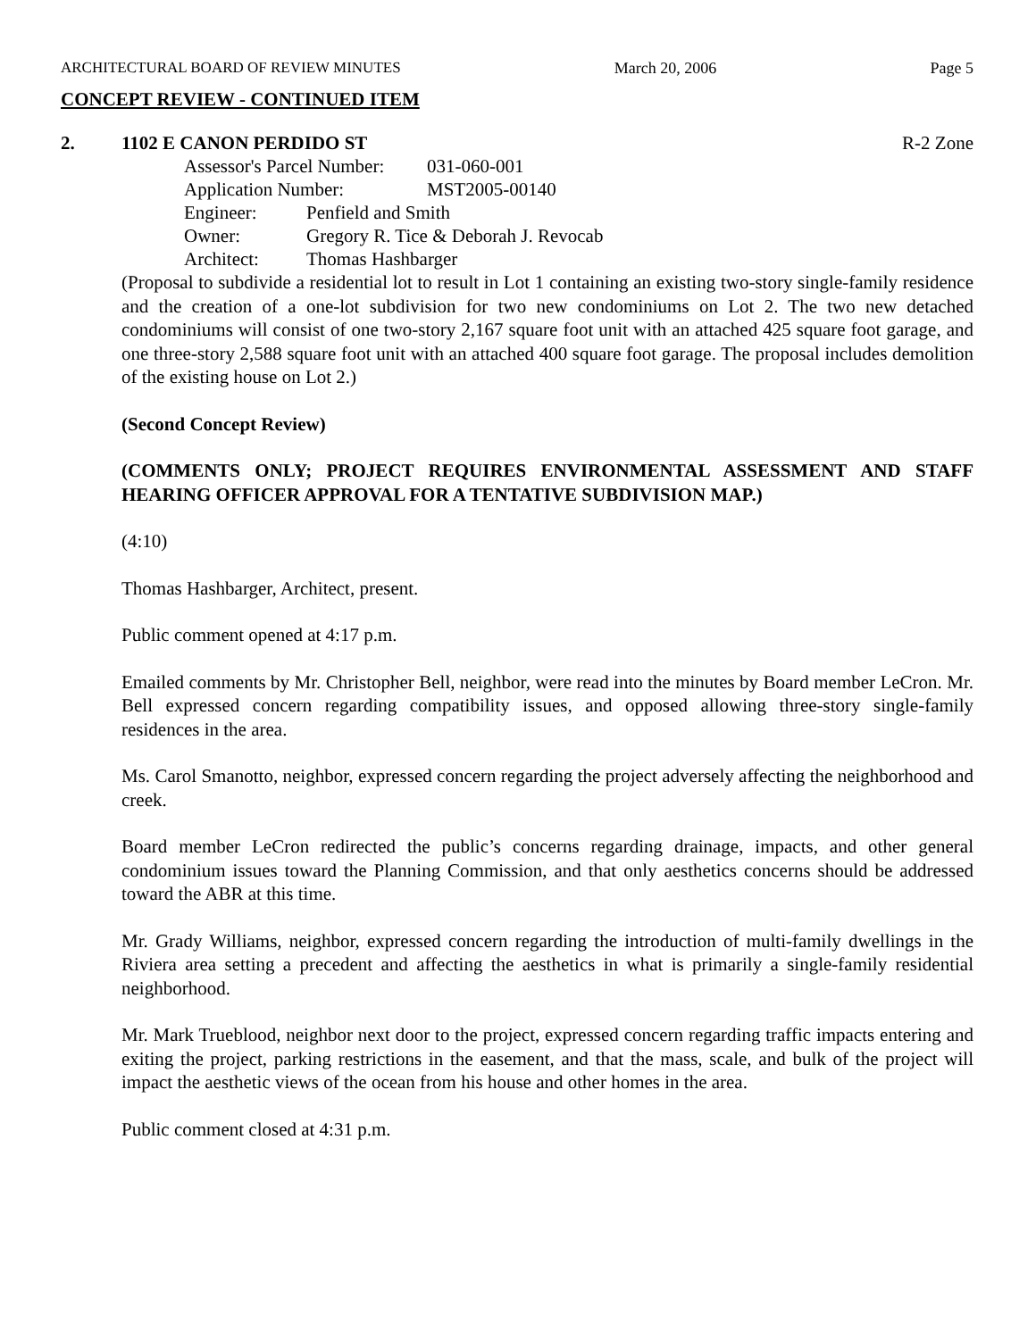ARCHITECTURAL BOARD OF REVIEW MINUTES March 20, 2006 Page 5
CONCEPT REVIEW - CONTINUED ITEM
2. 1102 E CANON PERDIDO ST R-2 Zone
Assessor's Parcel Number: 031-060-001
Application Number: MST2005-00140
Engineer: Penfield and Smith
Owner: Gregory R. Tice & Deborah J. Revocab
Architect: Thomas Hashbarger
(Proposal to subdivide a residential lot to result in Lot 1 containing an existing two-story single-family residence and the creation of a one-lot subdivision for two new condominiums on Lot 2. The two new detached condominiums will consist of one two-story 2,167 square foot unit with an attached 425 square foot garage, and one three-story 2,588 square foot unit with an attached 400 square foot garage. The proposal includes demolition of the existing house on Lot 2.)
(Second Concept Review)
(COMMENTS ONLY; PROJECT REQUIRES ENVIRONMENTAL ASSESSMENT AND STAFF HEARING OFFICER APPROVAL FOR A TENTATIVE SUBDIVISION MAP.)
(4:10)
Thomas Hashbarger, Architect, present.
Public comment opened at 4:17 p.m.
Emailed comments by Mr. Christopher Bell, neighbor, were read into the minutes by Board member LeCron. Mr. Bell expressed concern regarding compatibility issues, and opposed allowing three-story single-family residences in the area.
Ms. Carol Smanotto, neighbor, expressed concern regarding the project adversely affecting the neighborhood and creek.
Board member LeCron redirected the public’s concerns regarding drainage, impacts, and other general condominium issues toward the Planning Commission, and that only aesthetics concerns should be addressed toward the ABR at this time.
Mr. Grady Williams, neighbor, expressed concern regarding the introduction of multi-family dwellings in the Riviera area setting a precedent and affecting the aesthetics in what is primarily a single-family residential neighborhood.
Mr. Mark Trueblood, neighbor next door to the project, expressed concern regarding traffic impacts entering and exiting the project, parking restrictions in the easement, and that the mass, scale, and bulk of the project will impact the aesthetic views of the ocean from his house and other homes in the area.
Public comment closed at 4:31 p.m.